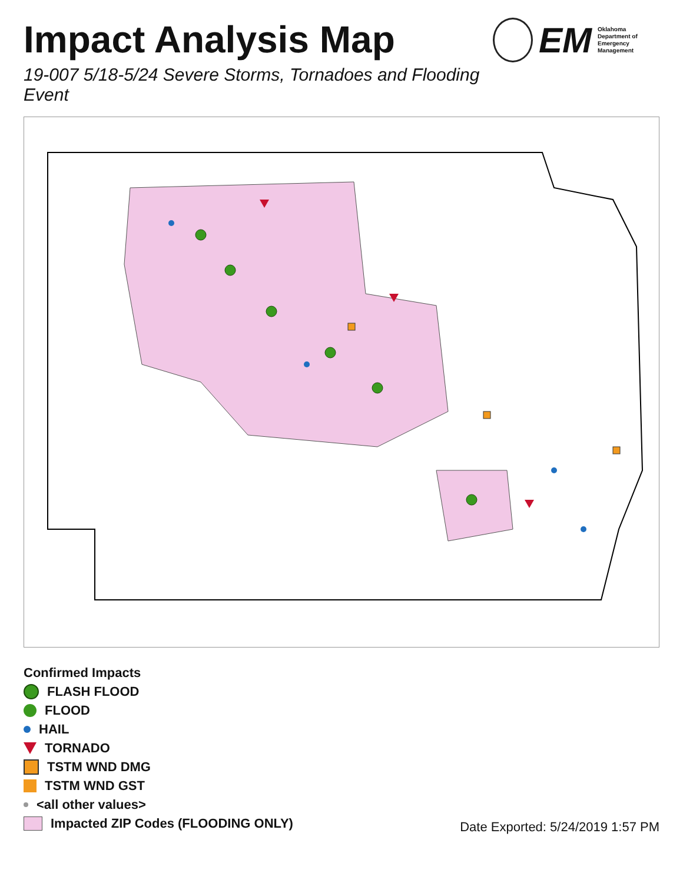Impact Analysis Map
19-007 5/18-5/24 Severe Storms, Tornadoes and Flooding Event
EM Oklahoma Department of
Emergency Management
Confirmed Impacts
FLASH FLOOD
FLOOD
HAIL
TORNADO
TSTM WND DMG
TSTM WND GST
<all other values>
Impacted ZIP Codes (FLOODING ONLY)
Date Exported: 5/24/2019 1:57 PM